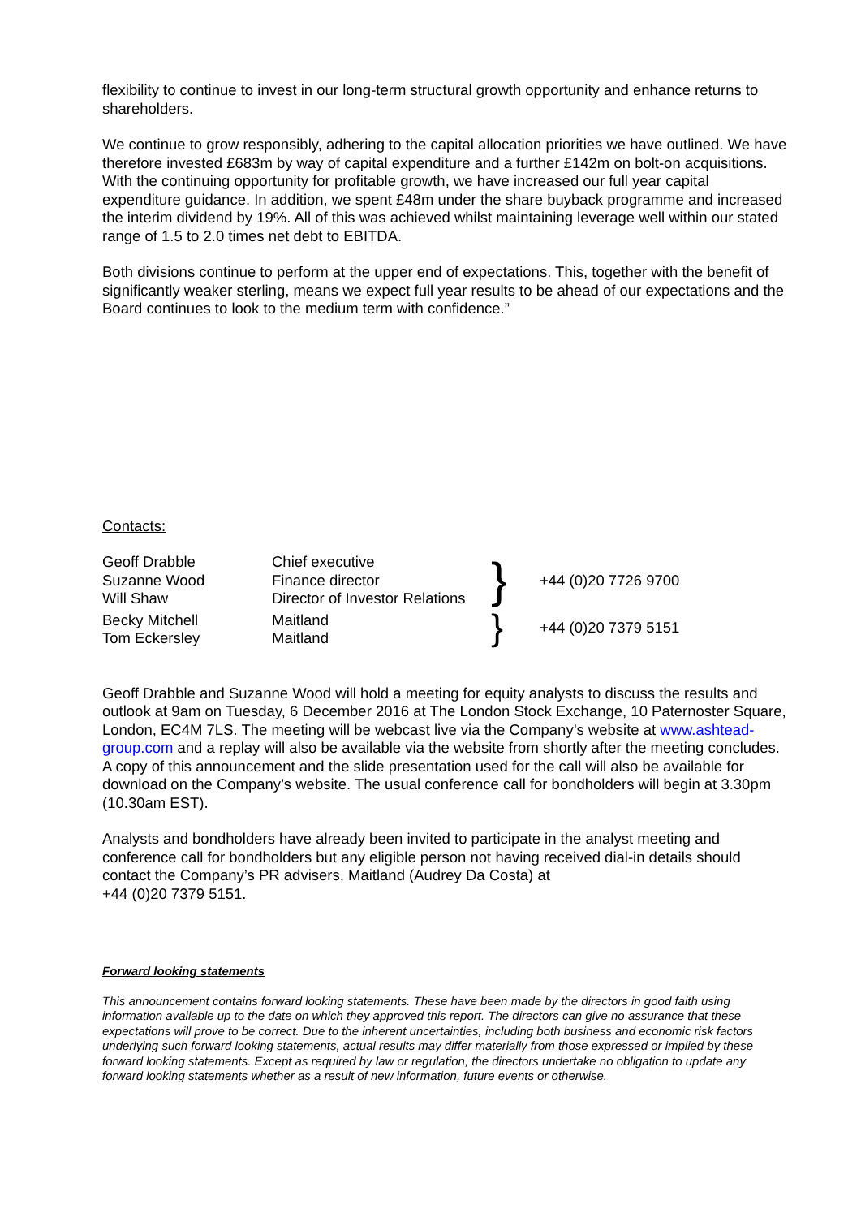flexibility to continue to invest in our long-term structural growth opportunity and enhance returns to shareholders.
We continue to grow responsibly, adhering to the capital allocation priorities we have outlined. We have therefore invested £683m by way of capital expenditure and a further £142m on bolt-on acquisitions. With the continuing opportunity for profitable growth, we have increased our full year capital expenditure guidance. In addition, we spent £48m under the share buyback programme and increased the interim dividend by 19%. All of this was achieved whilst maintaining leverage well within our stated range of 1.5 to 2.0 times net debt to EBITDA.
Both divisions continue to perform at the upper end of expectations. This, together with the benefit of significantly weaker sterling, means we expect full year results to be ahead of our expectations and the Board continues to look to the medium term with confidence.”
Contacts:
| Geoff Drabble Suzanne Wood Will Shaw | Chief executive Finance director Director of Investor Relations | } | +44 (0)20 7726 9700 |
| Becky Mitchell Tom Eckersley | Maitland Maitland | } | +44 (0)20 7379 5151 |
Geoff Drabble and Suzanne Wood will hold a meeting for equity analysts to discuss the results and outlook at 9am on Tuesday, 6 December 2016 at The London Stock Exchange, 10 Paternoster Square, London, EC4M 7LS. The meeting will be webcast live via the Company’s website at www.ashtead-group.com and a replay will also be available via the website from shortly after the meeting concludes. A copy of this announcement and the slide presentation used for the call will also be available for download on the Company’s website. The usual conference call for bondholders will begin at 3.30pm (10.30am EST).
Analysts and bondholders have already been invited to participate in the analyst meeting and conference call for bondholders but any eligible person not having received dial-in details should contact the Company’s PR advisers, Maitland (Audrey Da Costa) at
+44 (0)20 7379 5151.
Forward looking statements
This announcement contains forward looking statements. These have been made by the directors in good faith using information available up to the date on which they approved this report. The directors can give no assurance that these expectations will prove to be correct. Due to the inherent uncertainties, including both business and economic risk factors underlying such forward looking statements, actual results may differ materially from those expressed or implied by these forward looking statements. Except as required by law or regulation, the directors undertake no obligation to update any forward looking statements whether as a result of new information, future events or otherwise.